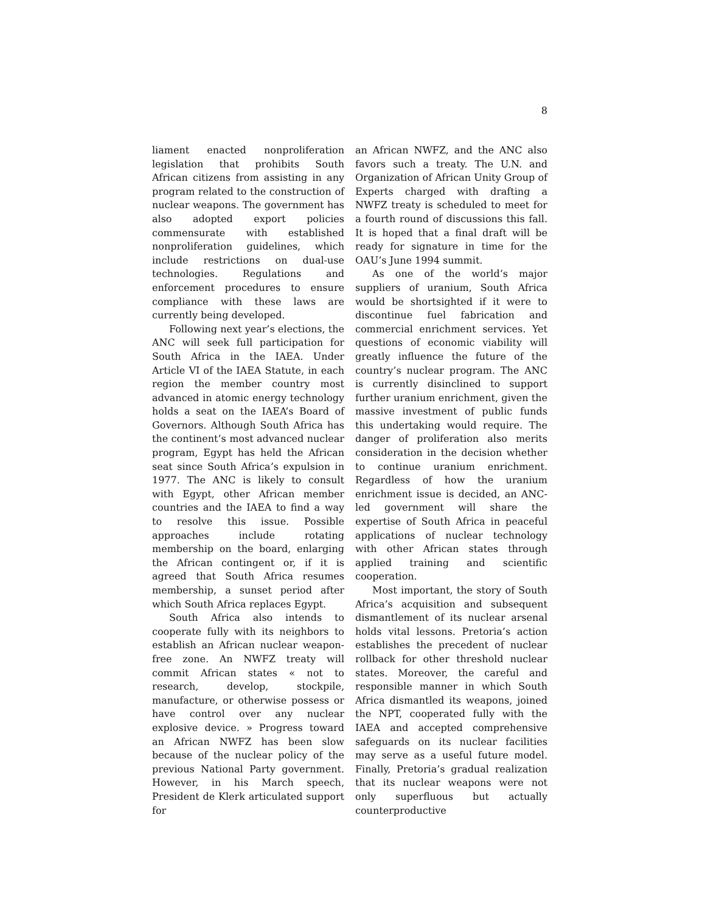8
liament enacted nonproliferation legislation that prohibits South African citizens from assisting in any program related to the construction of nuclear weapons. The government has also adopted export policies commensurate with established nonproliferation guidelines, which include restrictions on dual-use technologies. Regulations and enforcement procedures to ensure compliance with these laws are currently being developed.
Following next year’s elections, the ANC will seek full participation for South Africa in the IAEA. Under Article VI of the IAEA Statute, in each region the member country most advanced in atomic energy technology holds a seat on the IAEA’s Board of Governors. Although South Africa has the continent’s most advanced nuclear program, Egypt has held the African seat since South Africa’s expulsion in 1977. The ANC is likely to consult with Egypt, other African member countries and the IAEA to find a way to resolve this issue. Possible approaches include rotating membership on the board, enlarging the African contingent or, if it is agreed that South Africa resumes membership, a sunset period after which South Africa replaces Egypt.
South Africa also intends to cooperate fully with its neighbors to establish an African nuclear weapon-free zone. An NWFZ treaty will commit African states « not to research, develop, stockpile, manufacture, or otherwise possess or have control over any nuclear explosive device. » Progress toward an African NWFZ has been slow because of the nuclear policy of the previous National Party government. However, in his March speech, President de Klerk articulated support for
an African NWFZ, and the ANC also favors such a treaty. The U.N. and Organization of African Unity Group of Experts charged with drafting a NWFZ treaty is scheduled to meet for a fourth round of discussions this fall. It is hoped that a final draft will be ready for signature in time for the OAU’s June 1994 summit.
As one of the world’s major suppliers of uranium, South Africa would be shortsighted if it were to discontinue fuel fabrication and commercial enrichment services. Yet questions of economic viability will greatly influence the future of the country’s nuclear program. The ANC is currently disinclined to support further uranium enrichment, given the massive investment of public funds this undertaking would require. The danger of proliferation also merits consideration in the decision whether to continue uranium enrichment. Regardless of how the uranium enrichment issue is decided, an ANC-led government will share the expertise of South Africa in peaceful applications of nuclear technology with other African states through applied training and scientific cooperation.
Most important, the story of South Africa’s acquisition and subsequent dismantlement of its nuclear arsenal holds vital lessons. Pretoria’s action establishes the precedent of nuclear rollback for other threshold nuclear states. Moreover, the careful and responsible manner in which South Africa dismantled its weapons, joined the NPT, cooperated fully with the IAEA and accepted comprehensive safeguards on its nuclear facilities may serve as a useful future model. Finally, Pretoria’s gradual realization that its nuclear weapons were not only superfluous but actually counterproductive